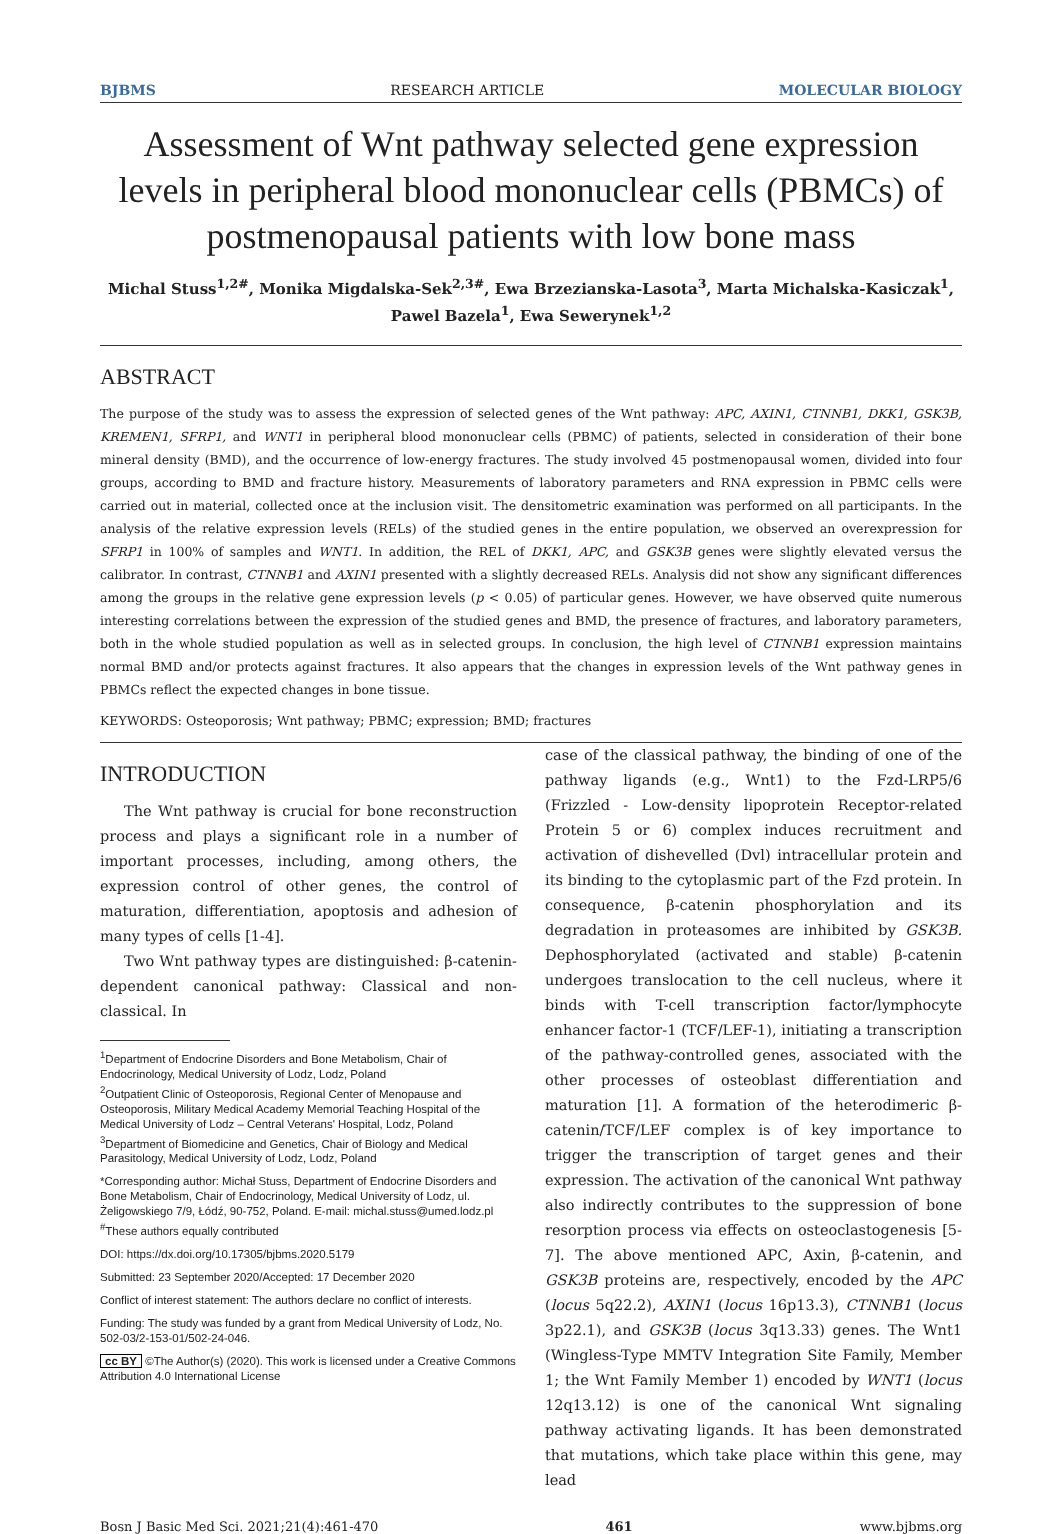BJBMS RESEARCH ARTICLE MOLECULAR BIOLOGY
Assessment of Wnt pathway selected gene expression levels in peripheral blood mononuclear cells (PBMCs) of postmenopausal patients with low bone mass
Michal Stuss<sup>1,2#</sup>, Monika Migdalska-Sek<sup>2,3#</sup>, Ewa Brzezianska-Lasota<sup>3</sup>, Marta Michalska-Kasiczak<sup>1</sup>,
Pawel Bazela<sup>1</sup>, Ewa Sewerynek<sup>1,2</sup>
ABSTRACT
The purpose of the study was to assess the expression of selected genes of the Wnt pathway: APC, AXIN1, CTNNB1, DKK1, GSK3B, KREMEN1, SFRP1, and WNT1 in peripheral blood mononuclear cells (PBMC) of patients, selected in consideration of their bone mineral density (BMD), and the occurrence of low-energy fractures. The study involved 45 postmenopausal women, divided into four groups, according to BMD and fracture history. Measurements of laboratory parameters and RNA expression in PBMC cells were carried out in material, collected once at the inclusion visit. The densitometric examination was performed on all participants. In the analysis of the relative expression levels (RELs) of the studied genes in the entire population, we observed an overexpression for SFRP1 in 100% of samples and WNT1. In addition, the REL of DKK1, APC, and GSK3B genes were slightly elevated versus the calibrator. In contrast, CTNNB1 and AXIN1 presented with a slightly decreased RELs. Analysis did not show any significant differences among the groups in the relative gene expression levels (p < 0.05) of particular genes. However, we have observed quite numerous interesting correlations between the expression of the studied genes and BMD, the presence of fractures, and laboratory parameters, both in the whole studied population as well as in selected groups. In conclusion, the high level of CTNNB1 expression maintains normal BMD and/or protects against fractures. It also appears that the changes in expression levels of the Wnt pathway genes in PBMCs reflect the expected changes in bone tissue.
KEYWORDS: Osteoporosis; Wnt pathway; PBMC; expression; BMD; fractures
INTRODUCTION
The Wnt pathway is crucial for bone reconstruction process and plays a significant role in a number of important processes, including, among others, the expression control of other genes, the control of maturation, differentiation, apoptosis and adhesion of many types of cells [1-4].
Two Wnt pathway types are distinguished: β-catenin-dependent canonical pathway: Classical and non-classical. In
<sup>1</sup> Department of Endocrine Disorders and Bone Metabolism, Chair of Endocrinology, Medical University of Lodz, Lodz, Poland
<sup>2</sup> Outpatient Clinic of Osteoporosis, Regional Center of Menopause and Osteoporosis, Military Medical Academy Memorial Teaching Hospital of the Medical University of Lodz – Central Veterans' Hospital, Lodz, Poland
<sup>3</sup> Department of Biomedicine and Genetics, Chair of Biology and Medical Parasitology, Medical University of Lodz, Lodz, Poland
*Corresponding author: Michał Stuss, Department of Endocrine Disorders and Bone Metabolism, Chair of Endocrinology, Medical University of Lodz, ul. Żeligowskiego 7/9, Łódź, 90-752, Poland. E-mail: michal.stuss@umed.lodz.pl
<sup>#</sup> These authors equally contributed
DOI: https://dx.doi.org/10.17305/bjbms.2020.5179
Submitted: 23 September 2020/Accepted: 17 December 2020
Conflict of interest statement: The authors declare no conflict of interests.
Funding: The study was funded by a grant from Medical University of Lodz, No. 502-03/2-153-01/502-24-046.
cc BY ©The Author(s) (2020). This work is licensed under a Creative Commons Attribution 4.0 International License
case of the classical pathway, the binding of one of the pathway ligands (e.g., Wnt1) to the Fzd-LRP5/6 (Frizzled - Low-density lipoprotein Receptor-related Protein 5 or 6) complex induces recruitment and activation of dishevelled (Dvl) intracellular protein and its binding to the cytoplasmic part of the Fzd protein. In consequence, β-catenin phosphorylation and its degradation in proteasomes are inhibited by GSK3B. Dephosphorylated (activated and stable) β-catenin undergoes translocation to the cell nucleus, where it binds with T-cell transcription factor/lymphocyte enhancer factor-1 (TCF/LEF-1), initiating a transcription of the pathway-controlled genes, associated with the other processes of osteoblast differentiation and maturation [1]. A formation of the heterodimeric β-catenin/TCF/LEF complex is of key importance to trigger the transcription of target genes and their expression. The activation of the canonical Wnt pathway also indirectly contributes to the suppression of bone resorption process via effects on osteoclastogenesis [5-7]. The above mentioned APC, Axin, β-catenin, and GSK3B proteins are, respectively, encoded by the APC (locus 5q22.2), AXIN1 (locus 16p13.3), CTNNB1 (locus 3p22.1), and GSK3B (locus 3q13.33) genes. The Wnt1 (Wingless-Type MMTV Integration Site Family, Member 1; the Wnt Family Member 1) encoded by WNT1 (locus 12q13.12) is one of the canonical Wnt signaling pathway activating ligands. It has been demonstrated that mutations, which take place within this gene, may lead
Bosn J Basic Med Sci. 2021;21(4):461-470 461 www.bjbms.org